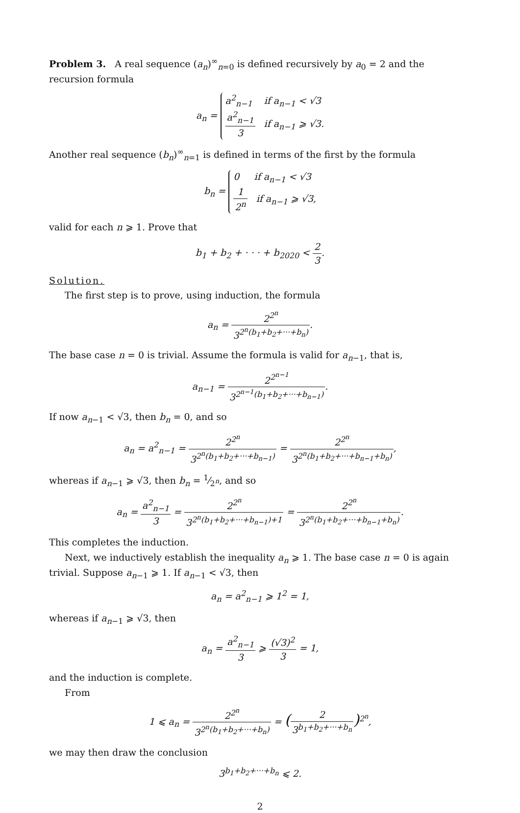Problem 3. A real sequence (a<sub>n</sub>)<sup>∞</sup><sub>n=0</sub> is defined recursively by a<sub>0</sub> = 2 and the recursion formula
a<sub>n</sub> = a<sup>2</sup><sub>n−1</sub> if a<sub>n−1</sub> < √3
a<sup>2</sup><sub>n−1</sub> 3 if a<sub>n−1</sub> ⩾ √3.
Another real sequence (b<sub>n</sub>)<sup>∞</sup><sub>n=1</sub> is defined in terms of the first by the formula
b<sub>n</sub> = 0 if a<sub>n−1</sub> < √3
1 2<sup>n</sup> if a<sub>n−1</sub> ⩾ √3,
valid for each n ⩾ 1. Prove that
b<sub>1</sub> + b<sub>2</sub> + · · · + b<sub>2020</sub> < 2 3.
Solution.
The first step is to prove, using induction, the formula
a<sub>n</sub> = 2<sup>2<sup>n</sup></sup> 3<sup>2<sup>n</sup>(b<sub>1</sub>+b<sub>2</sub>+···+b<sub>n</sub>)</sup>.
The base case n = 0 is trivial. Assume the formula is valid for a<sub>n−1</sub>, that is,
a<sub>n−1</sub> = 2<sup>2<sup>n−1</sup></sup> 3<sup>2<sup>n−1</sup>(b<sub>1</sub>+b<sub>2</sub>+···+b<sub>n−1</sub>)</sup>.
If now a<sub>n−1</sub> < √3, then b<sub>n</sub> = 0, and so
a<sub>n</sub> = a<sup>2</sup><sub>n−1</sub> = 2<sup>2<sup>n</sup></sup> 3<sup>2<sup>n</sup>(b<sub>1</sub>+b<sub>2</sub>+···+b<sub>n−1</sub>)</sup> = 2<sup>2<sup>n</sup></sup> 3<sup>2<sup>n</sup>(b<sub>1</sub>+b<sub>2</sub>+···+b<sub>n−1</sub>+b<sub>n</sub>)</sup>,
whereas if a<sub>n−1</sub> ⩾ √3, then b<sub>n</sub> = 1⁄2<sup>n</sup>, and so
a<sub>n</sub> = a<sup>2</sup><sub>n−1</sub> 3 = 2<sup>2<sup>n</sup></sup> 3<sup>2<sup>n</sup>(b<sub>1</sub>+b<sub>2</sub>+···+b<sub>n−1</sub>)+1</sup> = 2<sup>2<sup>n</sup></sup> 3<sup>2<sup>n</sup>(b<sub>1</sub>+b<sub>2</sub>+···+b<sub>n−1</sub>+b<sub>n</sub>)</sup>.
This completes the induction.
Next, we inductively establish the inequality a<sub>n</sub> ⩾ 1. The base case n = 0 is again trivial. Suppose a<sub>n−1</sub> ⩾ 1. If a<sub>n−1</sub> < √3, then
a<sub>n</sub> = a<sup>2</sup><sub>n−1</sub> ⩾ 1<sup>2</sup> = 1,
whereas if a<sub>n−1</sub> ⩾ √3, then
a<sub>n</sub> = a<sup>2</sup><sub>n−1</sub> 3 ⩾ (√3)<sup>2</sup> 3 = 1,
and the induction is complete.
From
1 ⩽ a<sub>n</sub> = 2<sup>2<sup>n</sup></sup> 3<sup>2<sup>n</sup>(b<sub>1</sub>+b<sub>2</sub>+···+b<sub>n</sub>)</sup> = (2 3<sup>b<sub>1</sub>+b<sub>2</sub>+···+b<sub>n</sub></sup>)<sup>2<sup>n</sup></sup>,
we may then draw the conclusion
3<sup>b<sub>1</sub>+b<sub>2</sub>+···+b<sub>n</sub></sup> ⩽ 2.
2